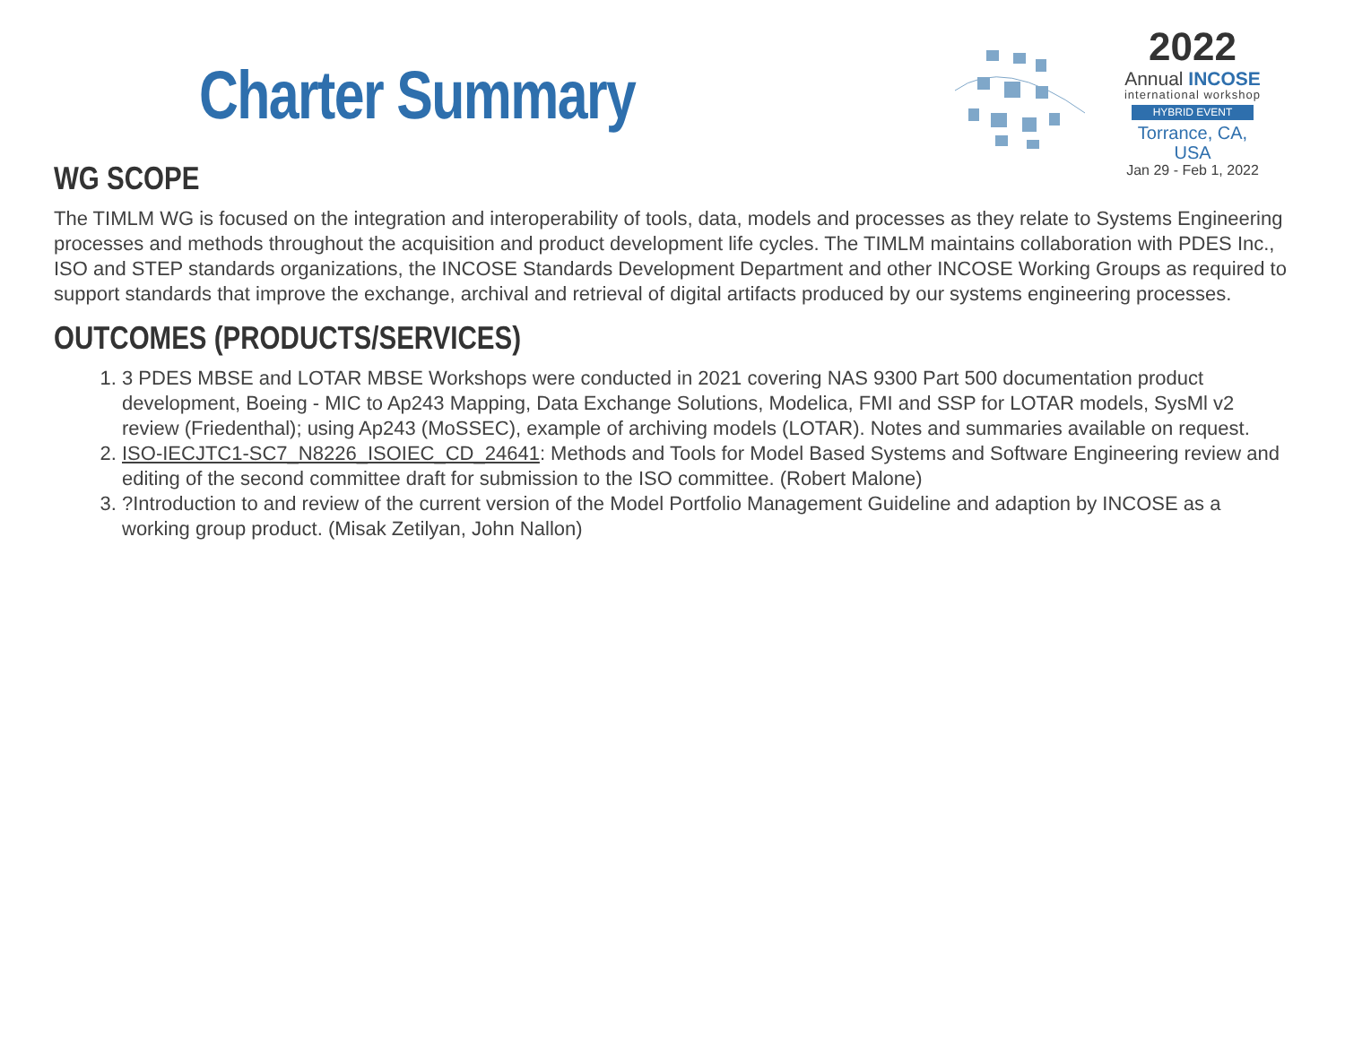Charter Summary
2022
Annual INCOSE
international workshop
HYBRID EVENT
Torrance, CA, USA
Jan 29 - Feb 1, 2022
WG SCOPE
The TIMLM WG is focused on the integration and interoperability of tools, data, models and processes as they relate to Systems Engineering processes and methods throughout the acquisition and product development life cycles. The TIMLM maintains collaboration with PDES Inc., ISO and STEP standards organizations, the INCOSE Standards Development Department and other INCOSE Working Groups as required to support standards that improve the exchange, archival and retrieval of digital artifacts produced by our systems engineering processes.
OUTCOMES (PRODUCTS/SERVICES)
1. 3 PDES MBSE and LOTAR MBSE Workshops were conducted in 2021 covering NAS 9300 Part 500 documentation product development, Boeing - MIC to Ap243 Mapping, Data Exchange Solutions, Modelica, FMI and SSP for LOTAR models, SysMl v2 review (Friedenthal); using Ap243 (MoSSEC), example of archiving models (LOTAR). Notes and summaries available on request.
2. ISO-IECJTC1-SC7_N8226_ISOIEC_CD_24641: Methods and Tools for Model Based Systems and Software Engineering review and editing of the second committee draft for submission to the ISO committee. (Robert Malone)
3. ?Introduction to and review of the current version of the Model Portfolio Management Guideline and adaption by INCOSE as a working group product. (Misak Zetilyan, John Nallon)